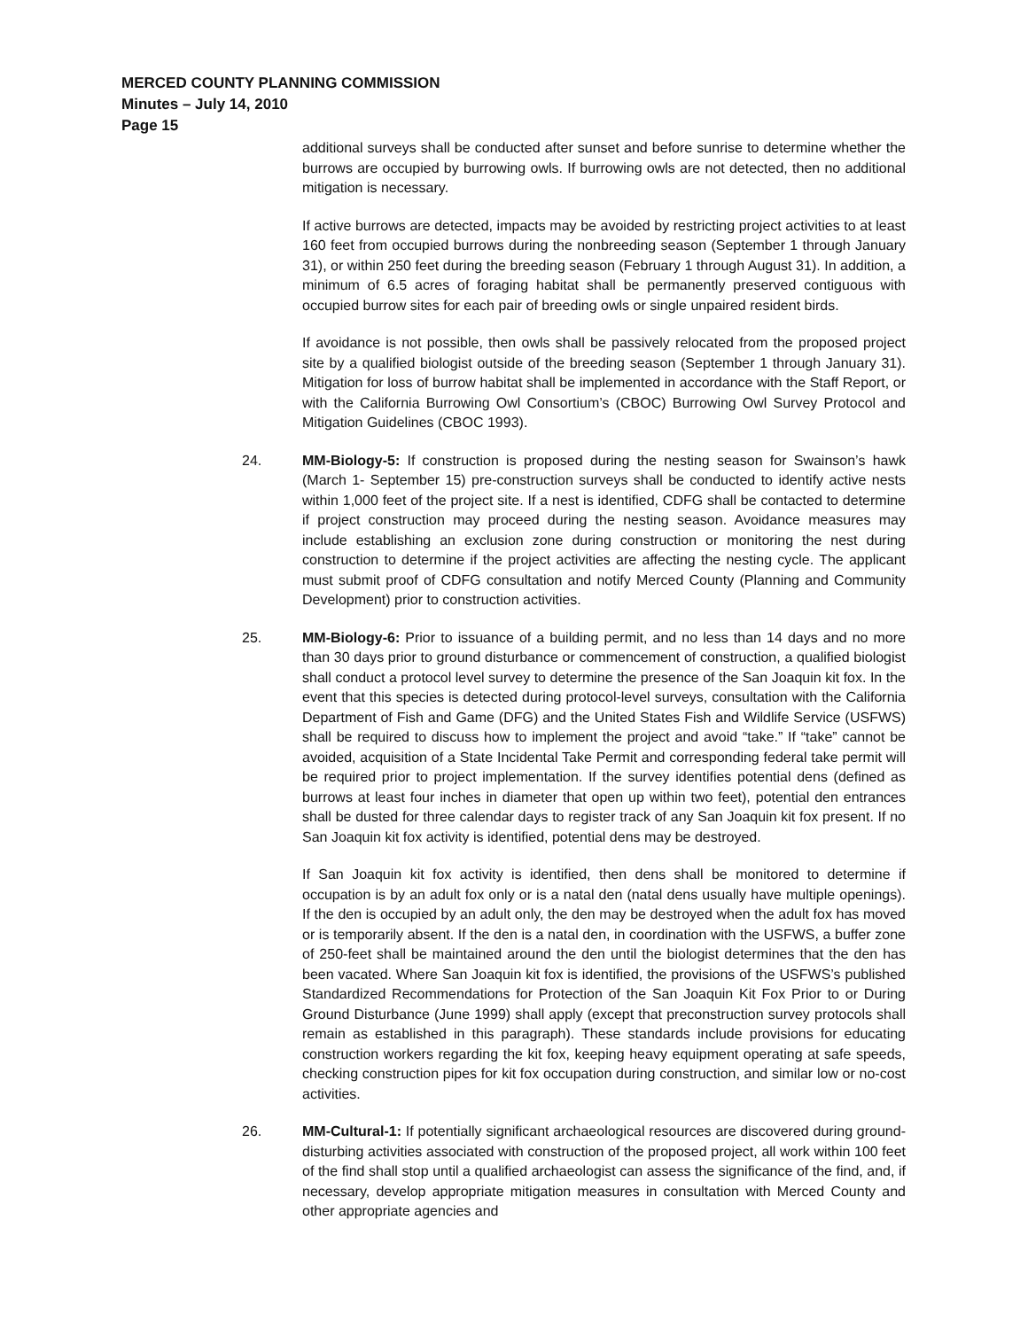MERCED COUNTY PLANNING COMMISSION
Minutes – July 14, 2010
Page 15
additional surveys shall be conducted after sunset and before sunrise to determine whether the burrows are occupied by burrowing owls. If burrowing owls are not detected, then no additional mitigation is necessary.
If active burrows are detected, impacts may be avoided by restricting project activities to at least 160 feet from occupied burrows during the nonbreeding season (September 1 through January 31), or within 250 feet during the breeding season (February 1 through August 31). In addition, a minimum of 6.5 acres of foraging habitat shall be permanently preserved contiguous with occupied burrow sites for each pair of breeding owls or single unpaired resident birds.
If avoidance is not possible, then owls shall be passively relocated from the proposed project site by a qualified biologist outside of the breeding season (September 1 through January 31). Mitigation for loss of burrow habitat shall be implemented in accordance with the Staff Report, or with the California Burrowing Owl Consortium’s (CBOC) Burrowing Owl Survey Protocol and Mitigation Guidelines (CBOC 1993).
24. MM-Biology-5: If construction is proposed during the nesting season for Swainson’s hawk (March 1- September 15) pre-construction surveys shall be conducted to identify active nests within 1,000 feet of the project site. If a nest is identified, CDFG shall be contacted to determine if project construction may proceed during the nesting season. Avoidance measures may include establishing an exclusion zone during construction or monitoring the nest during construction to determine if the project activities are affecting the nesting cycle. The applicant must submit proof of CDFG consultation and notify Merced County (Planning and Community Development) prior to construction activities.
25. MM-Biology-6: Prior to issuance of a building permit, and no less than 14 days and no more than 30 days prior to ground disturbance or commencement of construction, a qualified biologist shall conduct a protocol level survey to determine the presence of the San Joaquin kit fox. In the event that this species is detected during protocol-level surveys, consultation with the California Department of Fish and Game (DFG) and the United States Fish and Wildlife Service (USFWS) shall be required to discuss how to implement the project and avoid “take.” If “take” cannot be avoided, acquisition of a State Incidental Take Permit and corresponding federal take permit will be required prior to project implementation. If the survey identifies potential dens (defined as burrows at least four inches in diameter that open up within two feet), potential den entrances shall be dusted for three calendar days to register track of any San Joaquin kit fox present. If no San Joaquin kit fox activity is identified, potential dens may be destroyed.
If San Joaquin kit fox activity is identified, then dens shall be monitored to determine if occupation is by an adult fox only or is a natal den (natal dens usually have multiple openings). If the den is occupied by an adult only, the den may be destroyed when the adult fox has moved or is temporarily absent. If the den is a natal den, in coordination with the USFWS, a buffer zone of 250-feet shall be maintained around the den until the biologist determines that the den has been vacated. Where San Joaquin kit fox is identified, the provisions of the USFWS’s published Standardized Recommendations for Protection of the San Joaquin Kit Fox Prior to or During Ground Disturbance (June 1999) shall apply (except that preconstruction survey protocols shall remain as established in this paragraph). These standards include provisions for educating construction workers regarding the kit fox, keeping heavy equipment operating at safe speeds, checking construction pipes for kit fox occupation during construction, and similar low or no-cost activities.
26. MM-Cultural-1: If potentially significant archaeological resources are discovered during ground-disturbing activities associated with construction of the proposed project, all work within 100 feet of the find shall stop until a qualified archaeologist can assess the significance of the find, and, if necessary, develop appropriate mitigation measures in consultation with Merced County and other appropriate agencies and